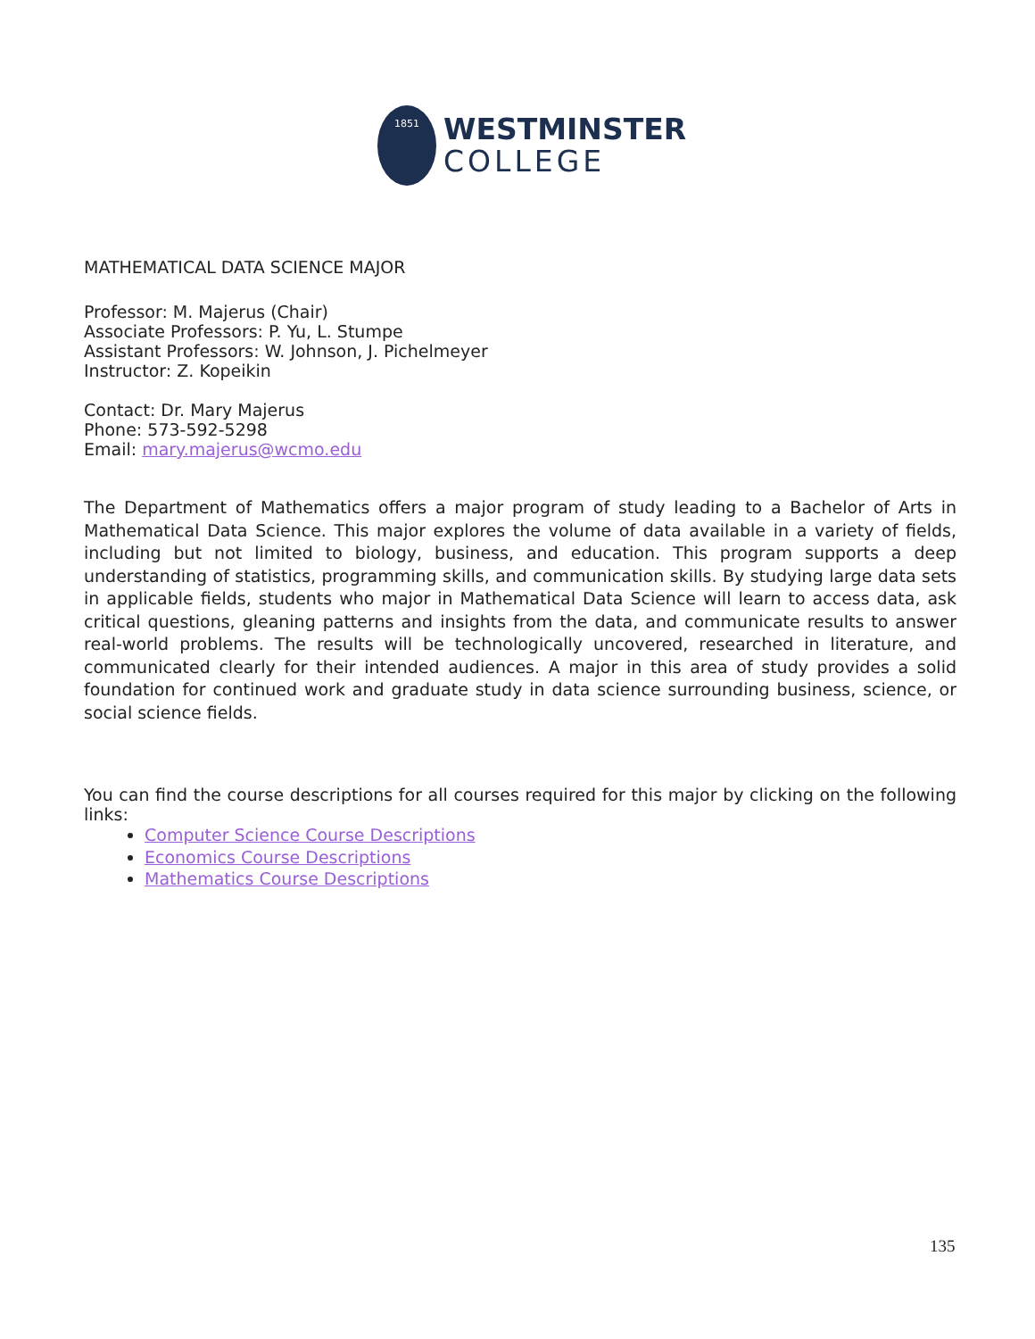1851
WESTMINSTER
COLLEGE
MATHEMATICAL DATA SCIENCE MAJOR
Professor: M. Majerus (Chair)
Associate Professors: P. Yu, L. Stumpe
Assistant Professors: W. Johnson, J. Pichelmeyer
Instructor: Z. Kopeikin
Contact: Dr. Mary Majerus
Phone: 573-592-5298
Email: mary.majerus@wcmo.edu
The Department of Mathematics offers a major program of study leading to a Bachelor of Arts in Mathematical Data Science. This major explores the volume of data available in a variety of fields, including but not limited to biology, business, and education. This program supports a deep understanding of statistics, programming skills, and communication skills. By studying large data sets in applicable fields, students who major in Mathematical Data Science will learn to access data, ask critical questions, gleaning patterns and insights from the data, and communicate results to answer real-world problems. The results will be technologically uncovered, researched in literature, and communicated clearly for their intended audiences. A major in this area of study provides a solid foundation for continued work and graduate study in data science surrounding business, science, or social science fields.
You can find the course descriptions for all courses required for this major by clicking on the following links:
Computer Science Course Descriptions
Economics Course Descriptions
Mathematics Course Descriptions
135